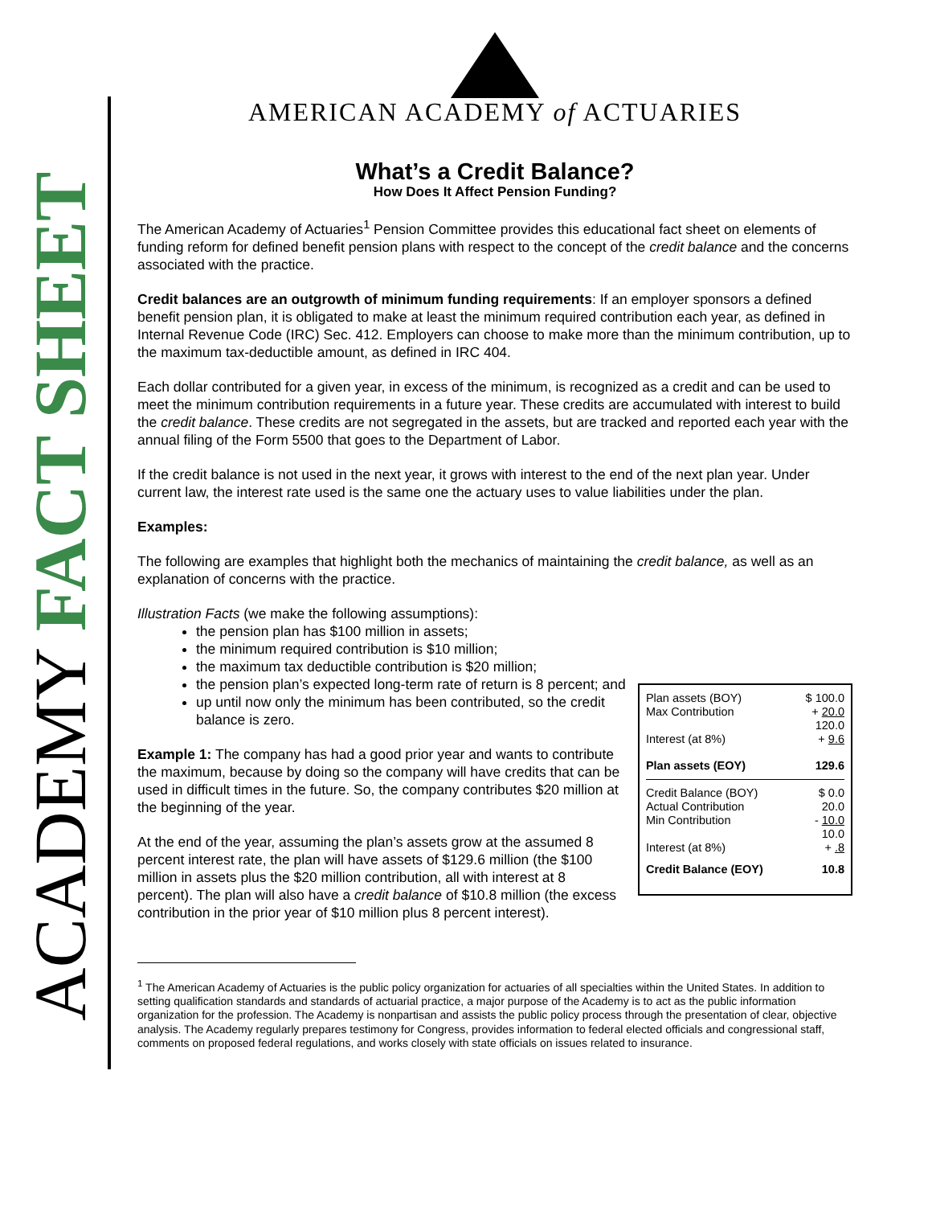ACADEMY FACT SHEET
AMERICAN ACADEMY of ACTUARIES
What’s a Credit Balance?
How Does It Affect Pension Funding?
The American Academy of Actuaries<sup>1</sup> Pension Committee provides this educational fact sheet on elements of funding reform for defined benefit pension plans with respect to the concept of the credit balance and the concerns associated with the practice.
Credit balances are an outgrowth of minimum funding requirements: If an employer sponsors a defined benefit pension plan, it is obligated to make at least the minimum required contribution each year, as defined in Internal Revenue Code (IRC) Sec. 412. Employers can choose to make more than the minimum contribution, up to the maximum tax-deductible amount, as defined in IRC 404.
Each dollar contributed for a given year, in excess of the minimum, is recognized as a credit and can be used to meet the minimum contribution requirements in a future year. These credits are accumulated with interest to build the credit balance. These credits are not segregated in the assets, but are tracked and reported each year with the annual filing of the Form 5500 that goes to the Department of Labor.
If the credit balance is not used in the next year, it grows with interest to the end of the next plan year. Under current law, the interest rate used is the same one the actuary uses to value liabilities under the plan.
Examples:
The following are examples that highlight both the mechanics of maintaining the credit balance, as well as an explanation of concerns with the practice.
Illustration Facts (we make the following assumptions):
the pension plan has $100 million in assets;
the minimum required contribution is $10 million;
the maximum tax deductible contribution is $20 million;
the pension plan’s expected long-term rate of return is 8 percent; and
up until now only the minimum has been contributed, so the credit balance is zero.
Example 1: The company has had a good prior year and wants to contribute the maximum, because by doing so the company will have credits that can be used in difficult times in the future. So, the company contributes $20 million at the beginning of the year.
At the end of the year, assuming the plan’s assets grow at the assumed 8 percent interest rate, the plan will have assets of $129.6 million (the $100 million in assets plus the $20 million contribution, all with interest at 8 percent). The plan will also have a credit balance of $10.8 million (the excess contribution in the prior year of $10 million plus 8 percent interest).
| Plan assets (BOY) | $ 100.0 |
| Max Contribution | + 20.0 |
| | 120.0 |
| Interest (at 8%) | + 9.6 |
| Plan assets (EOY) | 129.6 |
| Credit Balance (BOY) | $ 0.0 |
| Actual Contribution | 20.0 |
| Min Contribution | - 10.0 |
| | 10.0 |
| Interest (at 8%) | + .8 |
| Credit Balance (EOY) | 10.8 |
<sup>1</sup> The American Academy of Actuaries is the public policy organization for actuaries of all specialties within the United States. In addition to setting qualification standards and standards of actuarial practice, a major purpose of the Academy is to act as the public information organization for the profession. The Academy is nonpartisan and assists the public policy process through the presentation of clear, objective analysis. The Academy regularly prepares testimony for Congress, provides information to federal elected officials and congressional staff, comments on proposed federal regulations, and works closely with state officials on issues related to insurance.